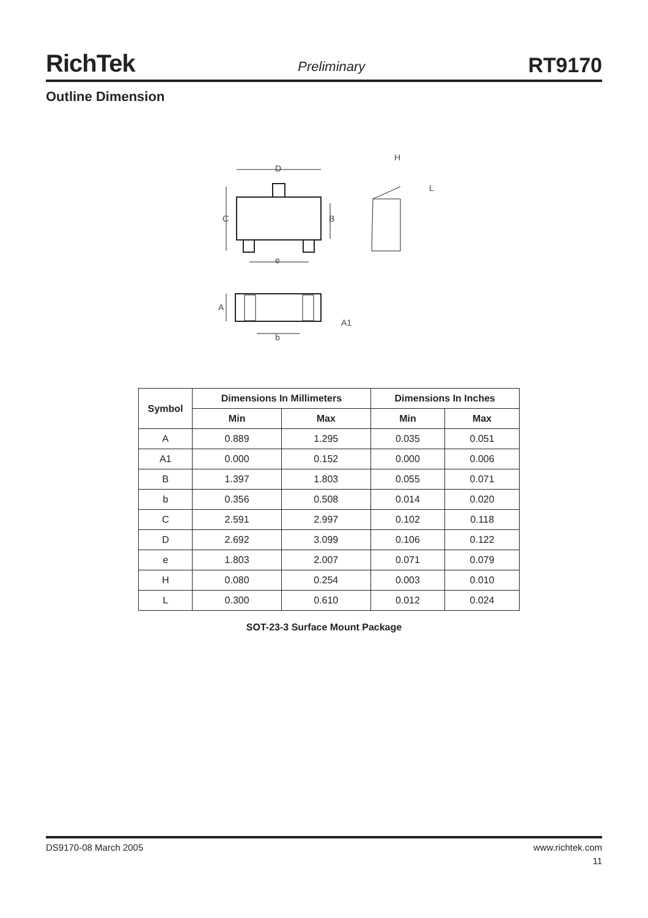RichTek Preliminary RT9170
Outline Dimension
D
H
L
C
B
e
A
A1
b
| Symbol | Dimensions In Millimeters | | Dimensions In Inches | |
| --- | --- | --- | --- | --- |
| | Min | Max | Min | Max |
| A | 0.889 | 1.295 | 0.035 | 0.051 |
| A1 | 0.000 | 0.152 | 0.000 | 0.006 |
| B | 1.397 | 1.803 | 0.055 | 0.071 |
| b | 0.356 | 0.508 | 0.014 | 0.020 |
| C | 2.591 | 2.997 | 0.102 | 0.118 |
| D | 2.692 | 3.099 | 0.106 | 0.122 |
| e | 1.803 | 2.007 | 0.071 | 0.079 |
| H | 0.080 | 0.254 | 0.003 | 0.010 |
| L | 0.300 | 0.610 | 0.012 | 0.024 |
SOT-23-3 Surface Mount Package
DS9170-08 March 2005 www.richtek.com
11